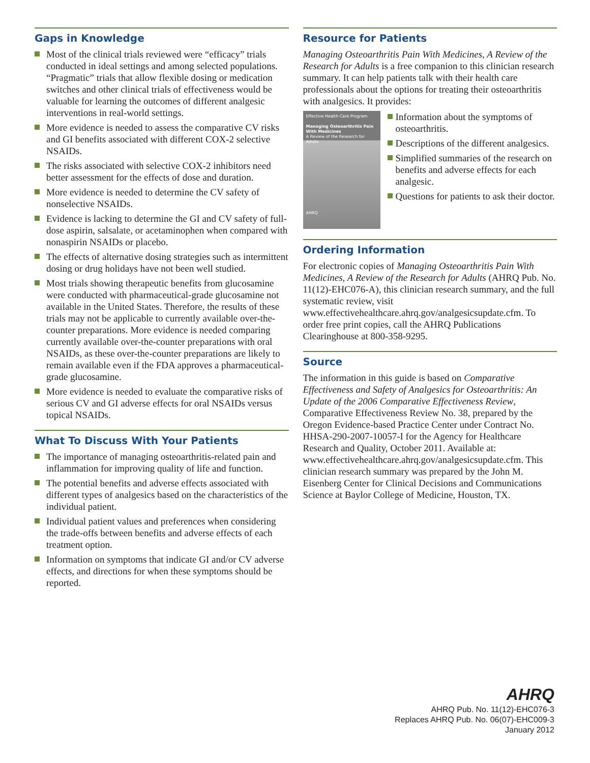Gaps in Knowledge
Most of the clinical trials reviewed were “efficacy” trials conducted in ideal settings and among selected populations. “Pragmatic” trials that allow flexible dosing or medication switches and other clinical trials of effectiveness would be valuable for learning the outcomes of different analgesic interventions in real-world settings.
More evidence is needed to assess the comparative CV risks and GI benefits associated with different COX-2 selective NSAIDs.
The risks associated with selective COX-2 inhibitors need better assessment for the effects of dose and duration.
More evidence is needed to determine the CV safety of nonselective NSAIDs.
Evidence is lacking to determine the GI and CV safety of full-dose aspirin, salsalate, or acetaminophen when compared with nonaspirin NSAIDs or placebo.
The effects of alternative dosing strategies such as intermittent dosing or drug holidays have not been well studied.
Most trials showing therapeutic benefits from glucosamine were conducted with pharmaceutical-grade glucosamine not available in the United States. Therefore, the results of these trials may not be applicable to currently available over-the-counter preparations. More evidence is needed comparing currently available over-the-counter preparations with oral NSAIDs, as these over-the-counter preparations are likely to remain available even if the FDA approves a pharmaceutical-grade glucosamine.
More evidence is needed to evaluate the comparative risks of serious CV and GI adverse effects for oral NSAIDs versus topical NSAIDs.
What To Discuss With Your Patients
The importance of managing osteoarthritis-related pain and inflammation for improving quality of life and function.
The potential benefits and adverse effects associated with different types of analgesics based on the characteristics of the individual patient.
Individual patient values and preferences when considering the trade-offs between benefits and adverse effects of each treatment option.
Information on symptoms that indicate GI and/or CV adverse effects, and directions for when these symptoms should be reported.
Resource for Patients
Managing Osteoarthritis Pain With Medicines, A Review of the Research for Adults is a free companion to this clinician research summary. It can help patients talk with their health care professionals about the options for treating their osteoarthritis with analgesics. It provides:
Effective Health Care Program
Managing Osteoarthritis Pain With Medicines
A Review of the Research for Adults
AHRQ
Information about the symptoms of osteoarthritis.
Descriptions of the different analgesics.
Simplified summaries of the research on benefits and adverse effects for each analgesic.
Questions for patients to ask their doctor.
Ordering Information
For electronic copies of Managing Osteoarthritis Pain With Medicines, A Review of the Research for Adults (AHRQ Pub. No. 11(12)-EHC076-A), this clinician research summary, and the full systematic review, visit www.effectivehealthcare.ahrq.gov/analgesicsupdate.cfm. To order free print copies, call the AHRQ Publications Clearinghouse at 800-358-9295.
Source
The information in this guide is based on Comparative Effectiveness and Safety of Analgesics for Osteoarthritis: An Update of the 2006 Comparative Effectiveness Review, Comparative Effectiveness Review No. 38, prepared by the Oregon Evidence-based Practice Center under Contract No. HHSA-290-2007-10057-I for the Agency for Healthcare Research and Quality, October 2011. Available at: www.effectivehealthcare.ahrq.gov/analgesicsupdate.cfm. This clinician research summary was prepared by the John M. Eisenberg Center for Clinical Decisions and Communications Science at Baylor College of Medicine, Houston, TX.
AHRQ
AHRQ Pub. No. 11(12)-EHC076-3
Replaces AHRQ Pub. No. 06(07)-EHC009-3
January 2012